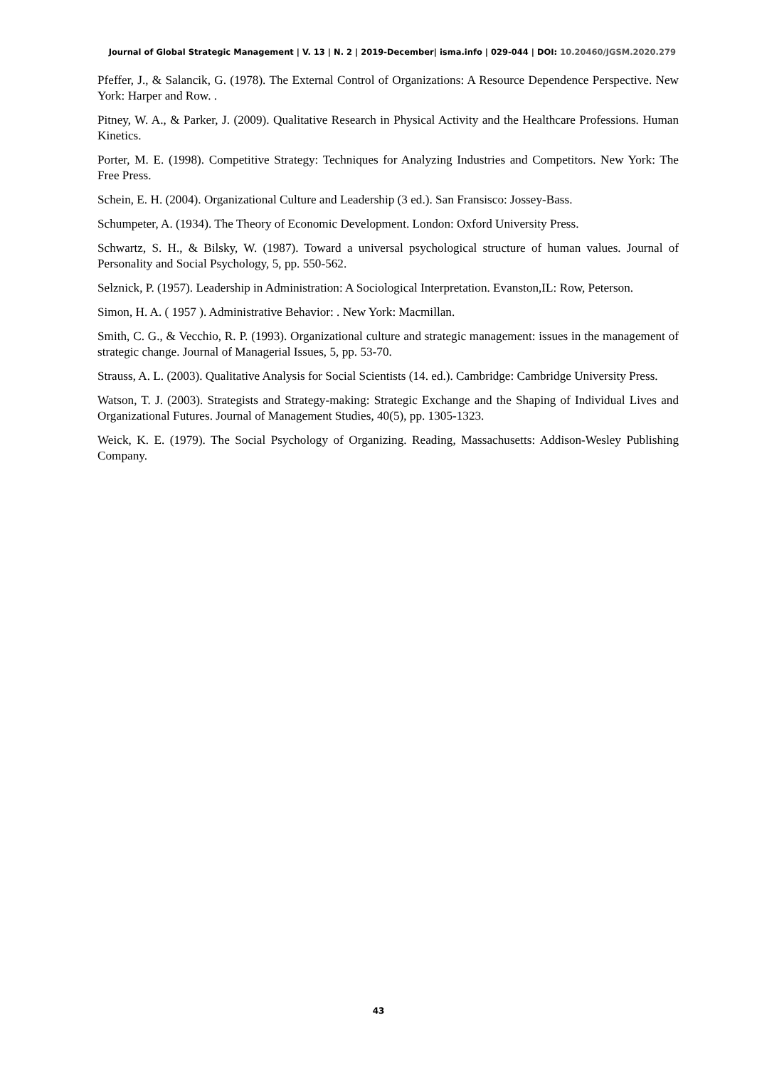Journal of Global Strategic Management | V. 13 | N. 2 | 2019-December| isma.info | 029-044 | DOI: 10.20460/JGSM.2020.279
Pfeffer, J., & Salancik, G. (1978). The External Control of Organizations: A Resource Dependence Perspective. New York: Harper and Row. .
Pitney, W. A., & Parker, J. (2009). Qualitative Research in Physical Activity and the Healthcare Professions. Human Kinetics.
Porter, M. E. (1998). Competitive Strategy: Techniques for Analyzing Industries and Competitors. New York: The Free Press.
Schein, E. H. (2004). Organizational Culture and Leadership (3 ed.). San Fransisco: Jossey-Bass.
Schumpeter, A. (1934). The Theory of Economic Development. London: Oxford University Press.
Schwartz, S. H., & Bilsky, W. (1987). Toward a universal psychological structure of human values. Journal of Personality and Social Psychology, 5, pp. 550-562.
Selznick, P. (1957). Leadership in Administration: A Sociological Interpretation. Evanston,IL: Row, Peterson.
Simon, H. A. ( 1957 ). Administrative Behavior: . New York: Macmillan.
Smith, C. G., & Vecchio, R. P. (1993). Organizational culture and strategic management: issues in the management of strategic change. Journal of Managerial Issues, 5, pp. 53-70.
Strauss, A. L. (2003). Qualitative Analysis for Social Scientists (14. ed.). Cambridge: Cambridge University Press.
Watson, T. J. (2003). Strategists and Strategy-making: Strategic Exchange and the Shaping of Individual Lives and Organizational Futures. Journal of Management Studies, 40(5), pp. 1305-1323.
Weick, K. E. (1979). The Social Psychology of Organizing. Reading, Massachusetts: Addison-Wesley Publishing Company.
43